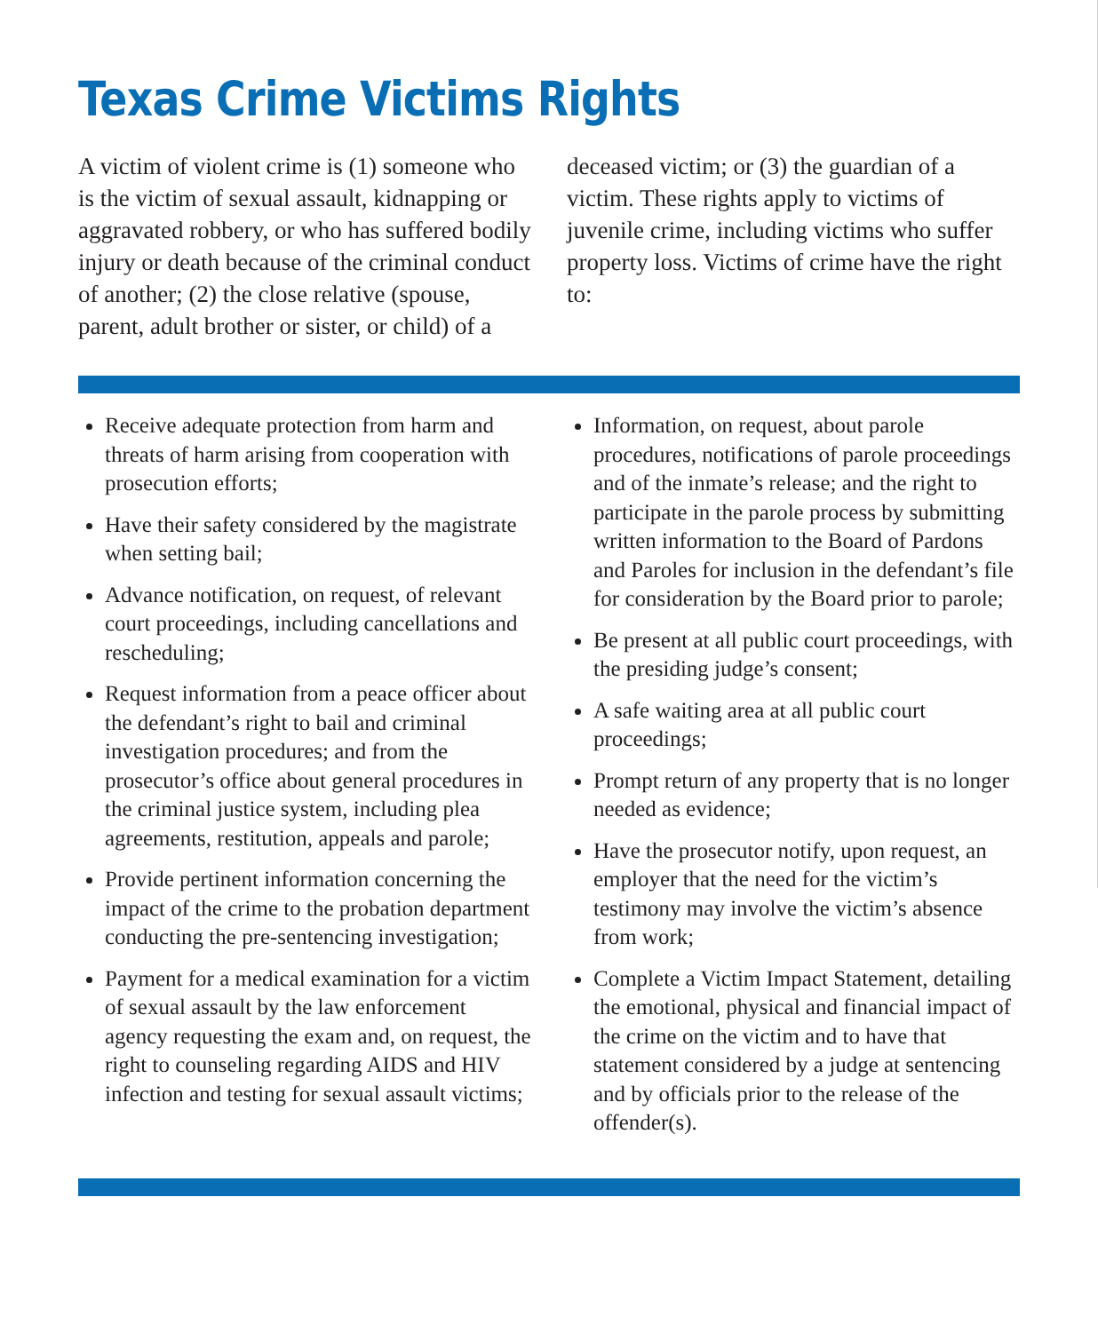Texas Crime Victims Rights
A victim of violent crime is (1) someone who is the victim of sexual assault, kidnapping or aggravated robbery, or who has suffered bodily injury or death because of the criminal conduct of another; (2) the close relative (spouse, parent, adult brother or sister, or child) of a deceased victim; or (3) the guardian of a victim. These rights apply to victims of juvenile crime, including victims who suffer property loss. Victims of crime have the right to:
Receive adequate protection from harm and threats of harm arising from cooperation with prosecution efforts;
Have their safety considered by the magistrate when setting bail;
Advance notification, on request, of relevant court proceedings, including cancellations and rescheduling;
Request information from a peace officer about the defendant’s right to bail and criminal investigation procedures; and from the prosecutor’s office about general procedures in the criminal justice system, including plea agreements, restitution, appeals and parole;
Provide pertinent information concerning the impact of the crime to the probation department conducting the pre-sentencing investigation;
Payment for a medical examination for a victim of sexual assault by the law enforcement agency requesting the exam and, on request, the right to counseling regarding AIDS and HIV infection and testing for sexual assault victims;
Information, on request, about parole procedures, notifications of parole proceedings and of the inmate’s release; and the right to participate in the parole process by submitting written information to the Board of Pardons and Paroles for inclusion in the defendant’s file for consideration by the Board prior to parole;
Be present at all public court proceedings, with the presiding judge’s consent;
A safe waiting area at all public court proceedings;
Prompt return of any property that is no longer needed as evidence;
Have the prosecutor notify, upon request, an employer that the need for the victim’s testimony may involve the victim’s absence from work;
Complete a Victim Impact Statement, detailing the emotional, physical and financial impact of the crime on the victim and to have that statement considered by a judge at sentencing and by officials prior to the release of the offender(s).